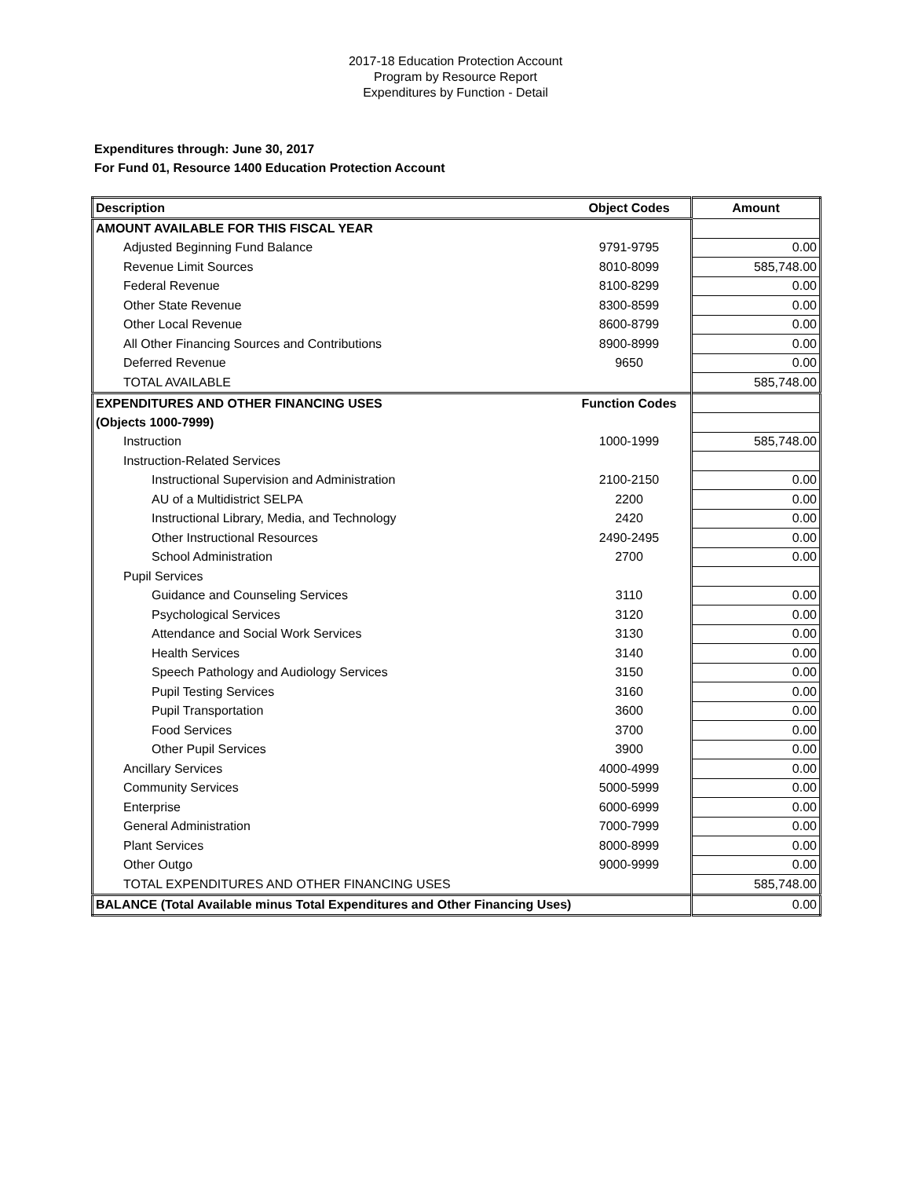2017-18 Education Protection Account
Program by Resource Report
Expenditures by Function - Detail
Expenditures through: June 30, 2017
For Fund 01, Resource 1400 Education Protection Account
| Description | Object Codes | Amount |
| --- | --- | --- |
| AMOUNT AVAILABLE FOR THIS FISCAL YEAR | | |
| Adjusted Beginning Fund Balance | 9791-9795 | 0.00 |
| Revenue Limit Sources | 8010-8099 | 585,748.00 |
| Federal Revenue | 8100-8299 | 0.00 |
| Other State Revenue | 8300-8599 | 0.00 |
| Other Local Revenue | 8600-8799 | 0.00 |
| All Other Financing Sources and Contributions | 8900-8999 | 0.00 |
| Deferred Revenue | 9650 | 0.00 |
| TOTAL AVAILABLE | | 585,748.00 |
| EXPENDITURES AND OTHER FINANCING USES | Function Codes | |
| (Objects 1000-7999) | | |
| Instruction | 1000-1999 | 585,748.00 |
| Instruction-Related Services | | |
| Instructional Supervision and Administration | 2100-2150 | 0.00 |
| AU of a Multidistrict SELPA | 2200 | 0.00 |
| Instructional Library, Media, and Technology | 2420 | 0.00 |
| Other Instructional Resources | 2490-2495 | 0.00 |
| School Administration | 2700 | 0.00 |
| Pupil Services | | |
| Guidance and Counseling Services | 3110 | 0.00 |
| Psychological Services | 3120 | 0.00 |
| Attendance and Social Work Services | 3130 | 0.00 |
| Health Services | 3140 | 0.00 |
| Speech Pathology and Audiology Services | 3150 | 0.00 |
| Pupil Testing Services | 3160 | 0.00 |
| Pupil Transportation | 3600 | 0.00 |
| Food Services | 3700 | 0.00 |
| Other Pupil Services | 3900 | 0.00 |
| Ancillary Services | 4000-4999 | 0.00 |
| Community Services | 5000-5999 | 0.00 |
| Enterprise | 6000-6999 | 0.00 |
| General Administration | 7000-7999 | 0.00 |
| Plant Services | 8000-8999 | 0.00 |
| Other Outgo | 9000-9999 | 0.00 |
| TOTAL EXPENDITURES AND OTHER FINANCING USES | | 585,748.00 |
| BALANCE (Total Available minus Total Expenditures and Other Financing Uses) | | 0.00 |